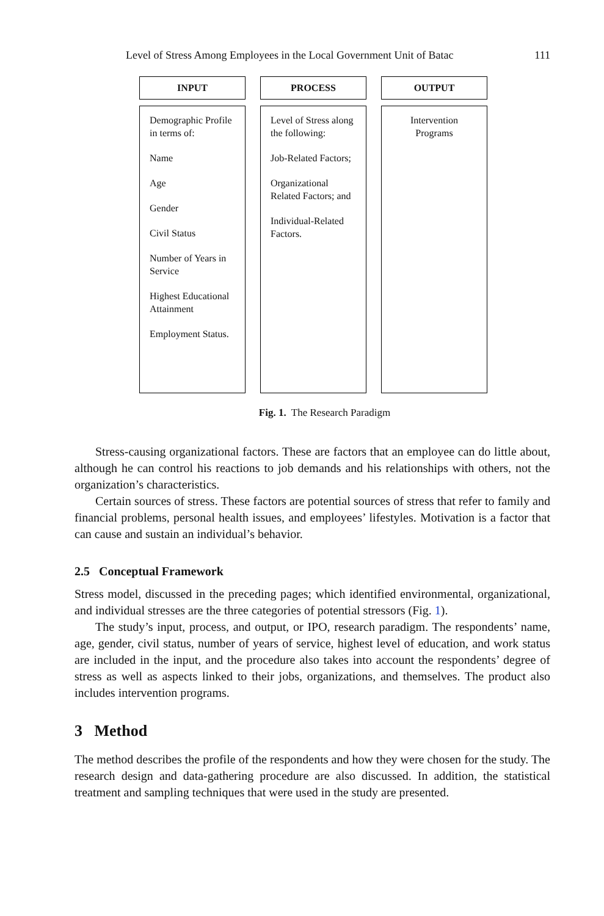Level of Stress Among Employees in the Local Government Unit of Batac 111
INPUT
Demographic Profile in terms of:
Name
Age
Gender
Civil Status
Number of Years in Service
Highest Educational Attainment
Employment Status.
PROCESS
Level of Stress along the following:
Job-Related Factors;
Organizational Related Factors; and
Individual-Related Factors.
OUTPUT
Intervention Programs
Fig. 1. The Research Paradigm
Stress-causing organizational factors. These are factors that an employee can do little about, although he can control his reactions to job demands and his relationships with others, not the organization’s characteristics.
Certain sources of stress. These factors are potential sources of stress that refer to family and financial problems, personal health issues, and employees’ lifestyles. Motivation is a factor that can cause and sustain an individual’s behavior.
2.5 Conceptual Framework
Stress model, discussed in the preceding pages; which identified environmental, organizational, and individual stresses are the three categories of potential stressors (Fig. 1).
The study’s input, process, and output, or IPO, research paradigm. The respondents’ name, age, gender, civil status, number of years of service, highest level of education, and work status are included in the input, and the procedure also takes into account the respondents’ degree of stress as well as aspects linked to their jobs, organizations, and themselves. The product also includes intervention programs.
3 Method
The method describes the profile of the respondents and how they were chosen for the study. The research design and data-gathering procedure are also discussed. In addition, the statistical treatment and sampling techniques that were used in the study are presented.